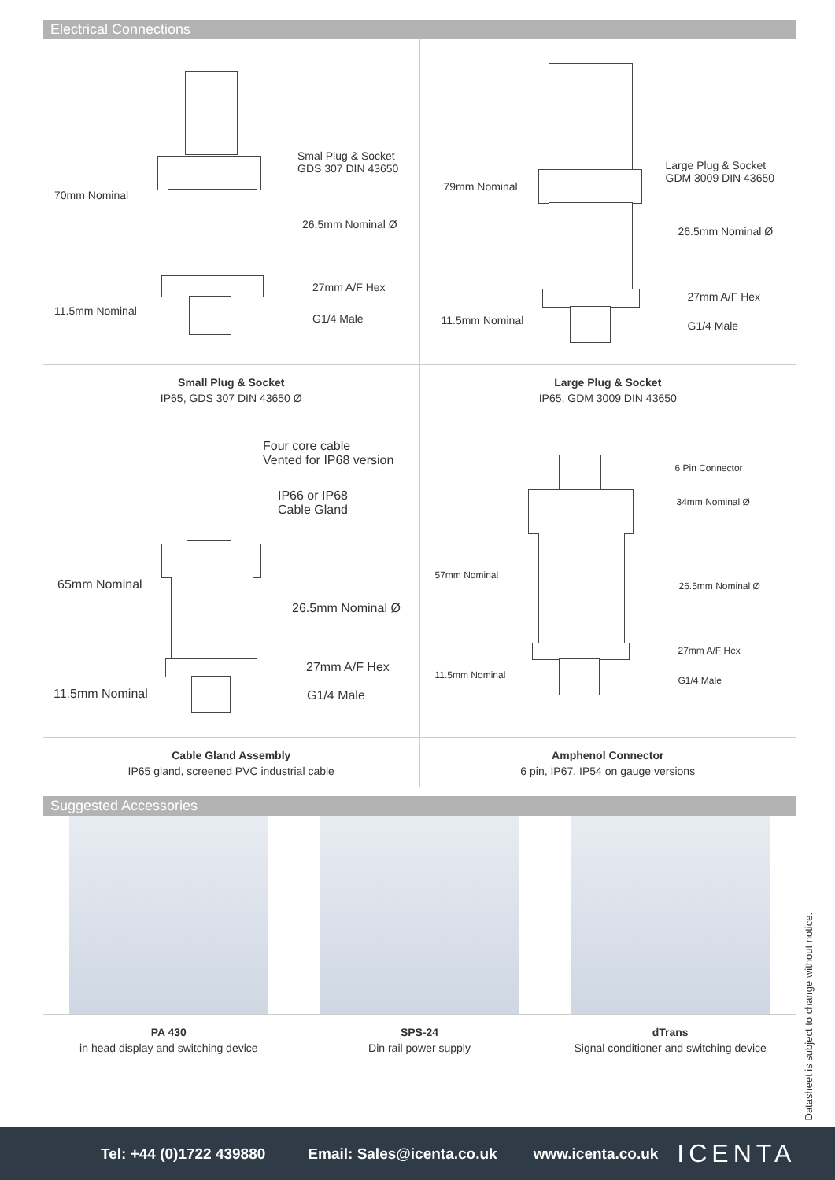Electrical Connections
Smal Plug & Socket
GDS 307 DIN 43650
70mm Nominal
26.5mm Nominal Ø
27mm A/F Hex
11.5mm Nominal
G1/4 Male
Small Plug & Socket
IP65, GDS 307 DIN 43650 Ø
Large Plug & Socket
GDM 3009 DIN 43650
79mm Nominal
26.5mm Nominal Ø
27mm A/F Hex
11.5mm Nominal G1/4 Male
Large Plug & Socket
IP65, GDM 3009 DIN 43650
Four core cable
Vented for IP68 version
IP66 or IP68
Cable Gland
65mm Nominal
26.5mm Nominal Ø
27mm A/F Hex
11.5mm Nominal G1/4 Male
Cable Gland Assembly
IP65 gland, screened PVC industrial cable
6 Pin Connector
34mm Nominal Ø
57mm Nominal
26.5mm Nominal Ø
27mm A/F Hex
11.5mm Nominal G1/4 Male
Amphenol Connector
6 pin, IP67, IP54 on gauge versions
Suggested Accessories
PA 430
in head display and switching device
SPS-24
Din rail power supply
dTrans
Signal conditioner and switching device
Datasheet is subject to change without notice.
Tel: +44 (0)1722 439880 Email: Sales@icenta.co.uk www.icenta.co.uk ICENTA